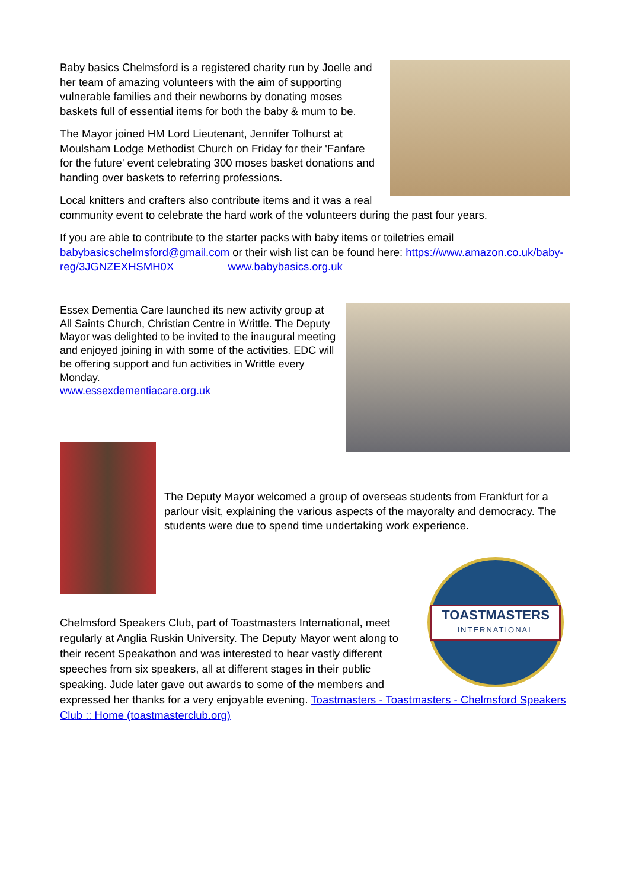Baby basics Chelmsford is a registered charity run by Joelle and her team of amazing volunteers with the aim of supporting vulnerable families and their newborns by donating moses baskets full of essential items for both the baby & mum to be.
The Mayor joined HM Lord Lieutenant, Jennifer Tolhurst at Moulsham Lodge Methodist Church on Friday for their 'Fanfare for the future' event celebrating 300 moses basket donations and handing over baskets to referring professions.
Local knitters and crafters also contribute items and it was a real community event to celebrate the hard work of the volunteers during the past four years.
If you are able to contribute to the starter packs with baby items or toiletries email babybasicschelmsford@gmail.com or their wish list can be found here: https://www.amazon.co.uk/baby-reg/3JGNZEXHSMH0X www.babybasics.org.uk
Essex Dementia Care launched its new activity group at All Saints Church, Christian Centre in Writtle. The Deputy Mayor was delighted to be invited to the inaugural meeting and enjoyed joining in with some of the activities. EDC will be offering support and fun activities in Writtle every Monday.
www.essexdementiacare.org.uk
The Deputy Mayor welcomed a group of overseas students from Frankfurt for a parlour visit, explaining the various aspects of the mayoralty and democracy. The students were due to spend time undertaking work experience.
TOASTMASTERS
INTERNATIONAL
Chelmsford Speakers Club, part of Toastmasters International, meet regularly at Anglia Ruskin University. The Deputy Mayor went along to their recent Speakathon and was interested to hear vastly different speeches from six speakers, all at different stages in their public speaking. Jude later gave out awards to some of the members and expressed her thanks for a very enjoyable evening. Toastmasters - Toastmasters - Chelmsford Speakers Club :: Home (toastmasterclub.org)